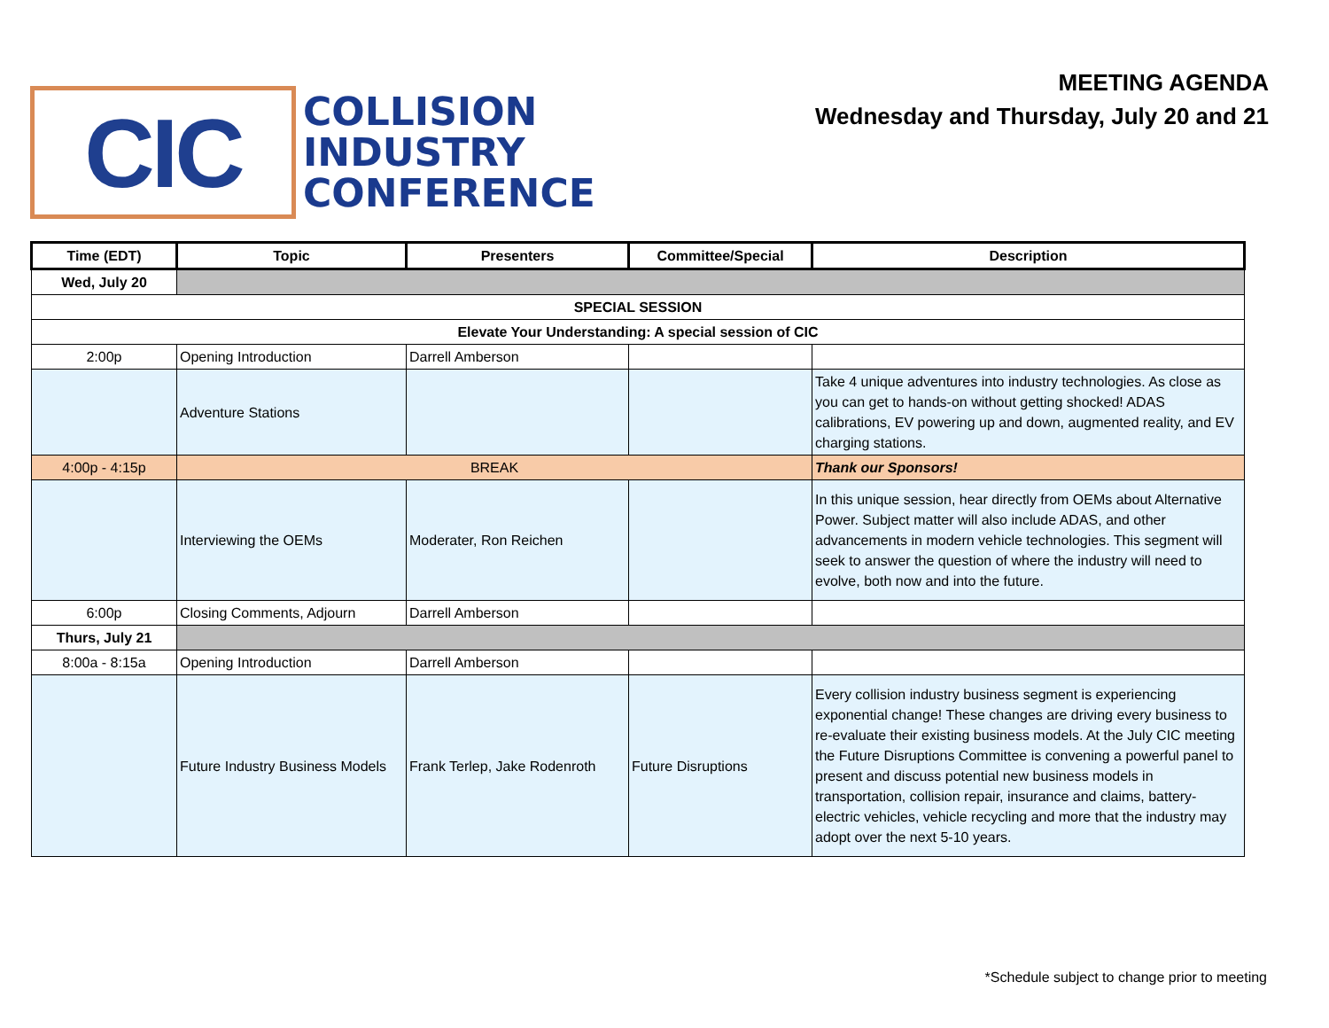CIC
COLLISION
INDUSTRY
CONFERENCE
MEETING AGENDA
Wednesday and Thursday, July 20 and 21
| Time (EDT) | Topic | Presenters | Committee/Special | Description |
| --- | --- | --- | --- | --- |
| Wed, July 20 | | | | |
| SPECIAL SESSION | | | | |
| Elevate Your Understanding: A special session of CIC | | | | |
| 2:00p | Opening Introduction | Darrell Amberson | | |
| | Adventure Stations | | | Take 4 unique adventures into industry technologies. As close as you can get to hands-on without getting shocked! ADAS calibrations, EV powering up and down, augmented reality, and EV charging stations. |
| 4:00p - 4:15p | BREAK | | | Thank our Sponsors! |
| | Interviewing the OEMs | Moderater, Ron Reichen | | In this unique session, hear directly from OEMs about Alternative Power. Subject matter will also include ADAS, and other advancements in modern vehicle technologies. This segment will seek to answer the question of where the industry will need to evolve, both now and into the future. |
| 6:00p | Closing Comments, Adjourn | Darrell Amberson | | |
| Thurs, July 21 | | | | |
| 8:00a - 8:15a | Opening Introduction | Darrell Amberson | | |
| | Future Industry Business Models | Frank Terlep, Jake Rodenroth | Future Disruptions | Every collision industry business segment is experiencing exponential change! These changes are driving every business to re-evaluate their existing business models. At the July CIC meeting the Future Disruptions Committee is convening a powerful panel to present and discuss potential new business models in transportation, collision repair, insurance and claims, battery-electric vehicles, vehicle recycling and more that the industry may adopt over the next 5-10 years. |
*Schedule subject to change prior to meeting